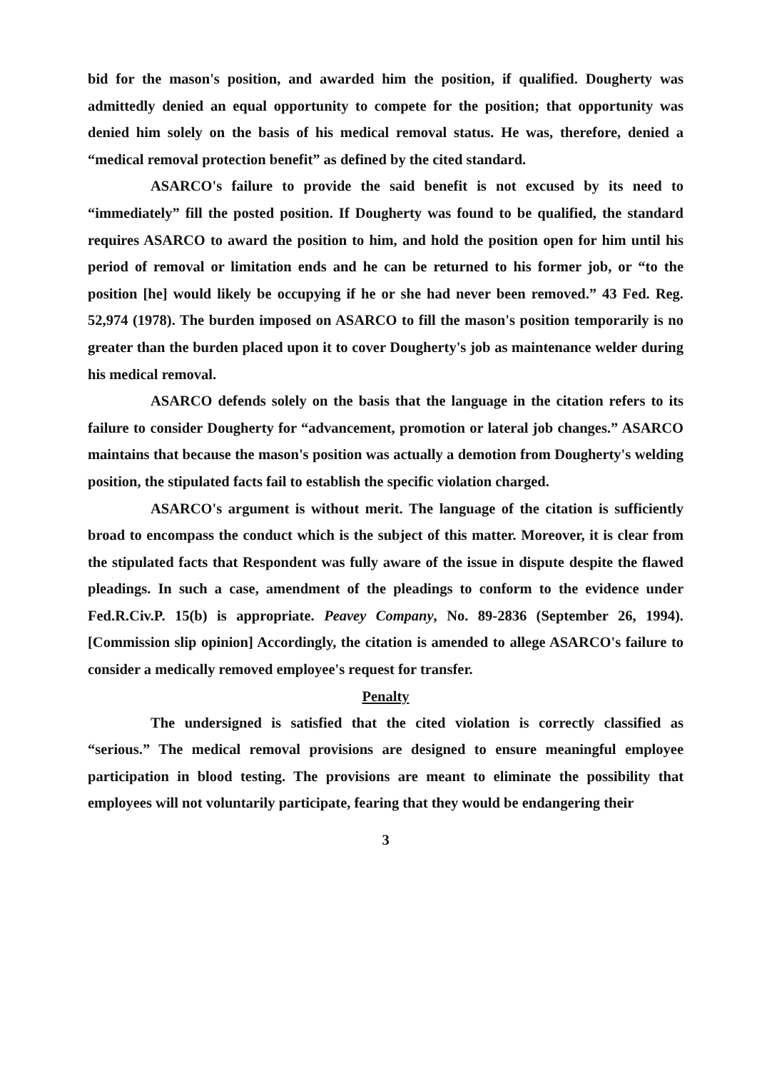bid for the mason's position, and awarded him the position, if qualified. Dougherty was admittedly denied an equal opportunity to compete for the position; that opportunity was denied him solely on the basis of his medical removal status. He was, therefore, denied a “medical removal protection benefit” as defined by the cited standard.
ASARCO's failure to provide the said benefit is not excused by its need to “immediately” fill the posted position. If Dougherty was found to be qualified, the standard requires ASARCO to award the position to him, and hold the position open for him until his period of removal or limitation ends and he can be returned to his former job, or “to the position [he] would likely be occupying if he or she had never been removed.” 43 Fed. Reg. 52,974 (1978). The burden imposed on ASARCO to fill the mason's position temporarily is no greater than the burden placed upon it to cover Dougherty's job as maintenance welder during his medical removal.
ASARCO defends solely on the basis that the language in the citation refers to its failure to consider Dougherty for “advancement, promotion or lateral job changes.” ASARCO maintains that because the mason's position was actually a demotion from Dougherty's welding position, the stipulated facts fail to establish the specific violation charged.
ASARCO's argument is without merit. The language of the citation is sufficiently broad to encompass the conduct which is the subject of this matter. Moreover, it is clear from the stipulated facts that Respondent was fully aware of the issue in dispute despite the flawed pleadings. In such a case, amendment of the pleadings to conform to the evidence under Fed.R.Civ.P. 15(b) is appropriate. Peavey Company, No. 89-2836 (September 26, 1994). [Commission slip opinion] Accordingly, the citation is amended to allege ASARCO's failure to consider a medically removed employee's request for transfer.
Penalty
The undersigned is satisfied that the cited violation is correctly classified as “serious.” The medical removal provisions are designed to ensure meaningful employee participation in blood testing. The provisions are meant to eliminate the possibility that employees will not voluntarily participate, fearing that they would be endangering their
3